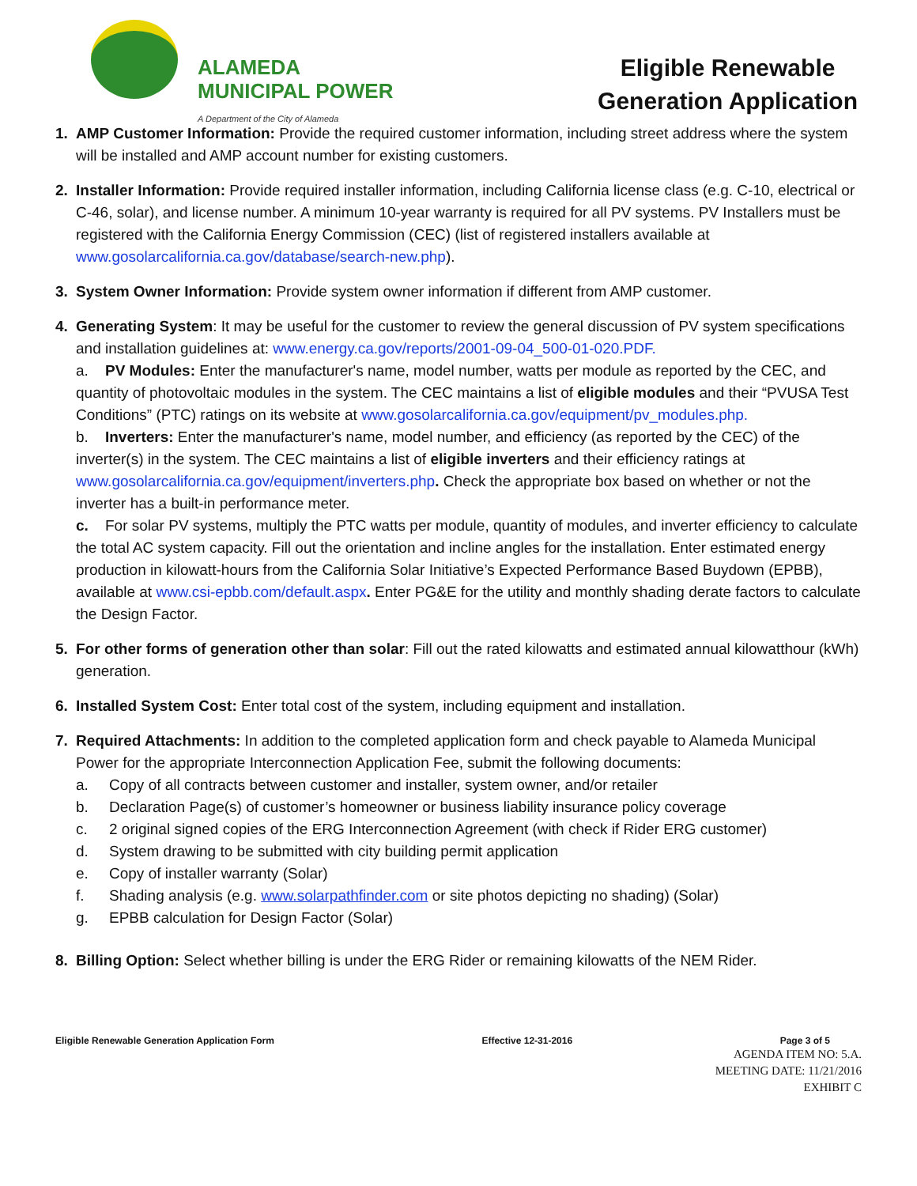ALAMEDA
MUNICIPAL POWER
A Department of the City of Alameda
Eligible Renewable
Generation Application
1. AMP Customer Information: Provide the required customer information, including street address where the system will be installed and AMP account number for existing customers.
2. Installer Information: Provide required installer information, including California license class (e.g. C-10, electrical or C-46, solar), and license number. A minimum 10-year warranty is required for all PV systems. PV Installers must be registered with the California Energy Commission (CEC) (list of registered installers available at www.gosolarcalifornia.ca.gov/database/search-new.php).
3. System Owner Information: Provide system owner information if different from AMP customer.
4. Generating System: It may be useful for the customer to review the general discussion of PV system specifications and installation guidelines at: www.energy.ca.gov/reports/2001-09-04_500-01-020.PDF.
a. PV Modules: Enter the manufacturer's name, model number, watts per module as reported by the CEC, and quantity of photovoltaic modules in the system. The CEC maintains a list of eligible modules and their “PVUSA Test Conditions” (PTC) ratings on its website at www.gosolarcalifornia.ca.gov/equipment/pv_modules.php.
b. Inverters: Enter the manufacturer's name, model number, and efficiency (as reported by the CEC) of the inverter(s) in the system. The CEC maintains a list of eligible inverters and their efficiency ratings at www.gosolarcalifornia.ca.gov/equipment/inverters.php. Check the appropriate box based on whether or not the inverter has a built-in performance meter.
c. For solar PV systems, multiply the PTC watts per module, quantity of modules, and inverter efficiency to calculate the total AC system capacity. Fill out the orientation and incline angles for the installation. Enter estimated energy production in kilowatt-hours from the California Solar Initiative’s Expected Performance Based Buydown (EPBB), available at www.csi-epbb.com/default.aspx. Enter PG&E for the utility and monthly shading derate factors to calculate the Design Factor.
5. For other forms of generation other than solar: Fill out the rated kilowatts and estimated annual kilowatthour (kWh) generation.
6. Installed System Cost: Enter total cost of the system, including equipment and installation.
7. Required Attachments: In addition to the completed application form and check payable to Alameda Municipal Power for the appropriate Interconnection Application Fee, submit the following documents:
a. Copy of all contracts between customer and installer, system owner, and/or retailer
b. Declaration Page(s) of customer’s homeowner or business liability insurance policy coverage
c. 2 original signed copies of the ERG Interconnection Agreement (with check if Rider ERG customer)
d. System drawing to be submitted with city building permit application
e. Copy of installer warranty (Solar)
f. Shading analysis (e.g. www.solarpathfinder.com or site photos depicting no shading) (Solar)
g. EPBB calculation for Design Factor (Solar)
8. Billing Option: Select whether billing is under the ERG Rider or remaining kilowatts of the NEM Rider.
Eligible Renewable Generation Application Form Effective 12-31-2016 Page 3 of 5
AGENDA ITEM NO: 5.A.
MEETING DATE: 11/21/2016
EXHIBIT C